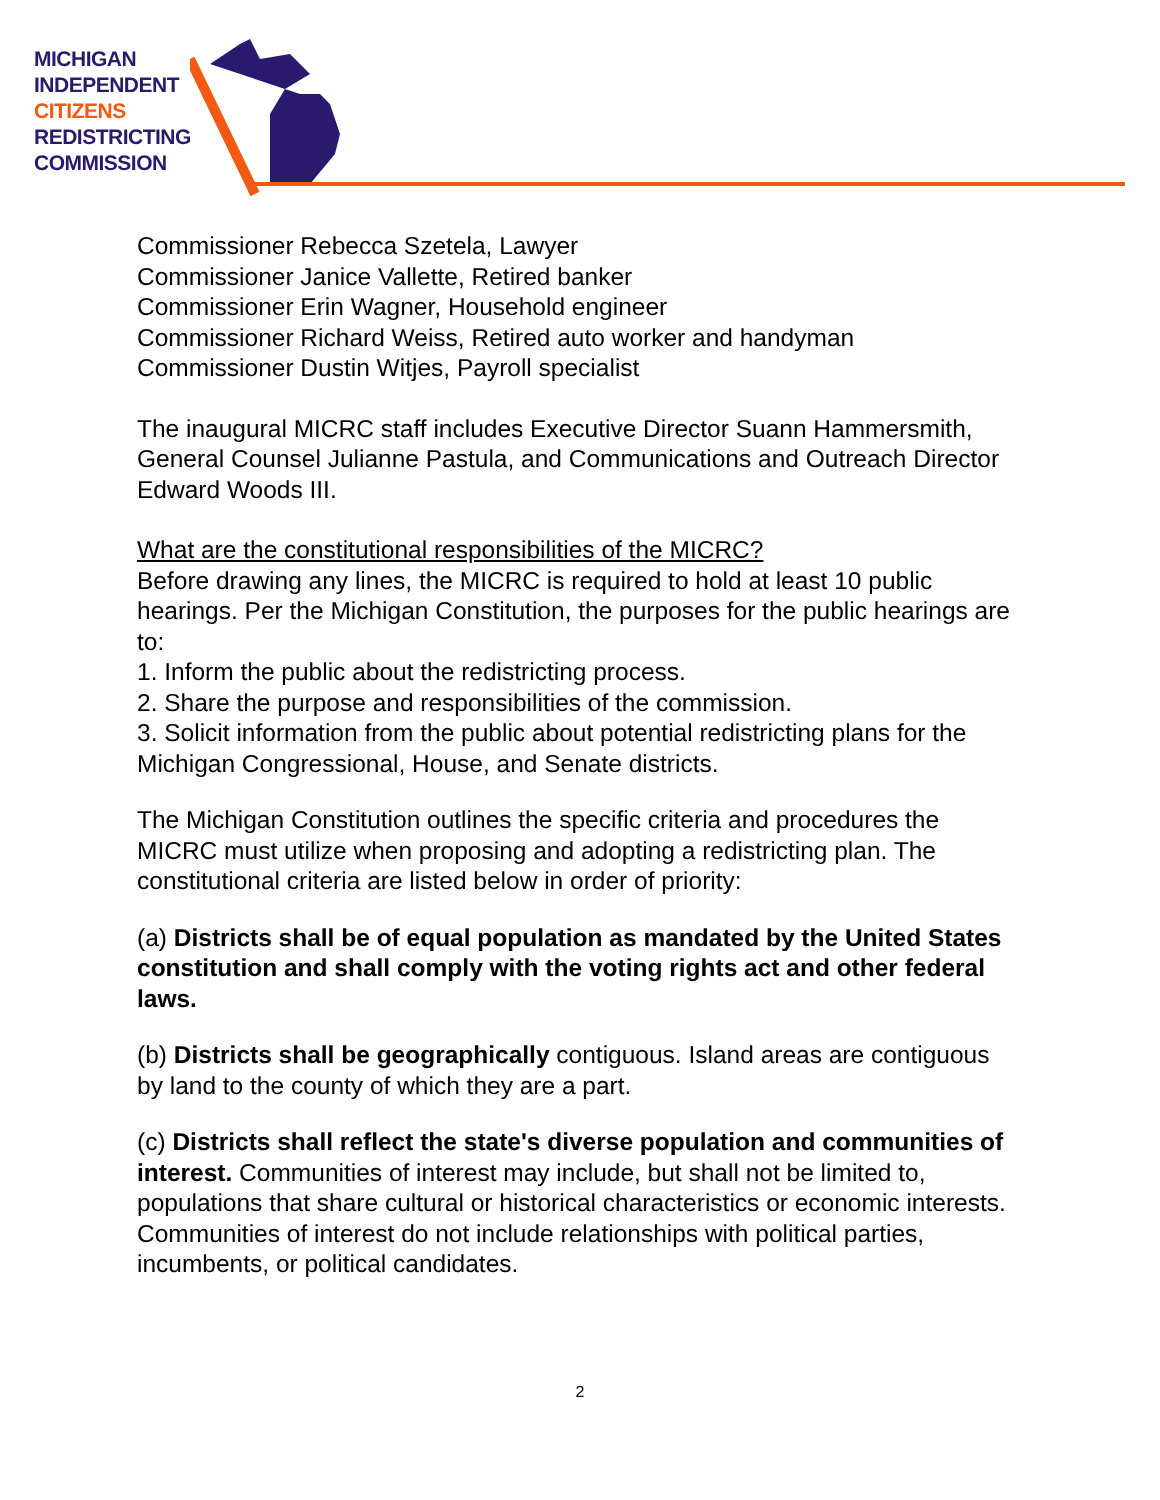MICHIGAN
INDEPENDENT
CITIZENS
REDISTRICTING
COMMISSION
Commissioner Rebecca Szetela, Lawyer
Commissioner Janice Vallette, Retired banker
Commissioner Erin Wagner, Household engineer
Commissioner Richard Weiss, Retired auto worker and handyman
Commissioner Dustin Witjes, Payroll specialist
The inaugural MICRC staff includes Executive Director Suann Hammersmith, General Counsel Julianne Pastula, and Communications and Outreach Director Edward Woods III.
What are the constitutional responsibilities of the MICRC?
Before drawing any lines, the MICRC is required to hold at least 10 public hearings. Per the Michigan Constitution, the purposes for the public hearings are to:
1. Inform the public about the redistricting process.
2. Share the purpose and responsibilities of the commission.
3. Solicit information from the public about potential redistricting plans for the Michigan Congressional, House, and Senate districts.
The Michigan Constitution outlines the specific criteria and procedures the MICRC must utilize when proposing and adopting a redistricting plan. The constitutional criteria are listed below in order of priority:
(a) Districts shall be of equal population as mandated by the United States constitution and shall comply with the voting rights act and other federal laws.
(b) Districts shall be geographically contiguous. Island areas are contiguous by land to the county of which they are a part.
(c) Districts shall reflect the state's diverse population and communities of interest. Communities of interest may include, but shall not be limited to, populations that share cultural or historical characteristics or economic interests. Communities of interest do not include relationships with political parties, incumbents, or political candidates.
2